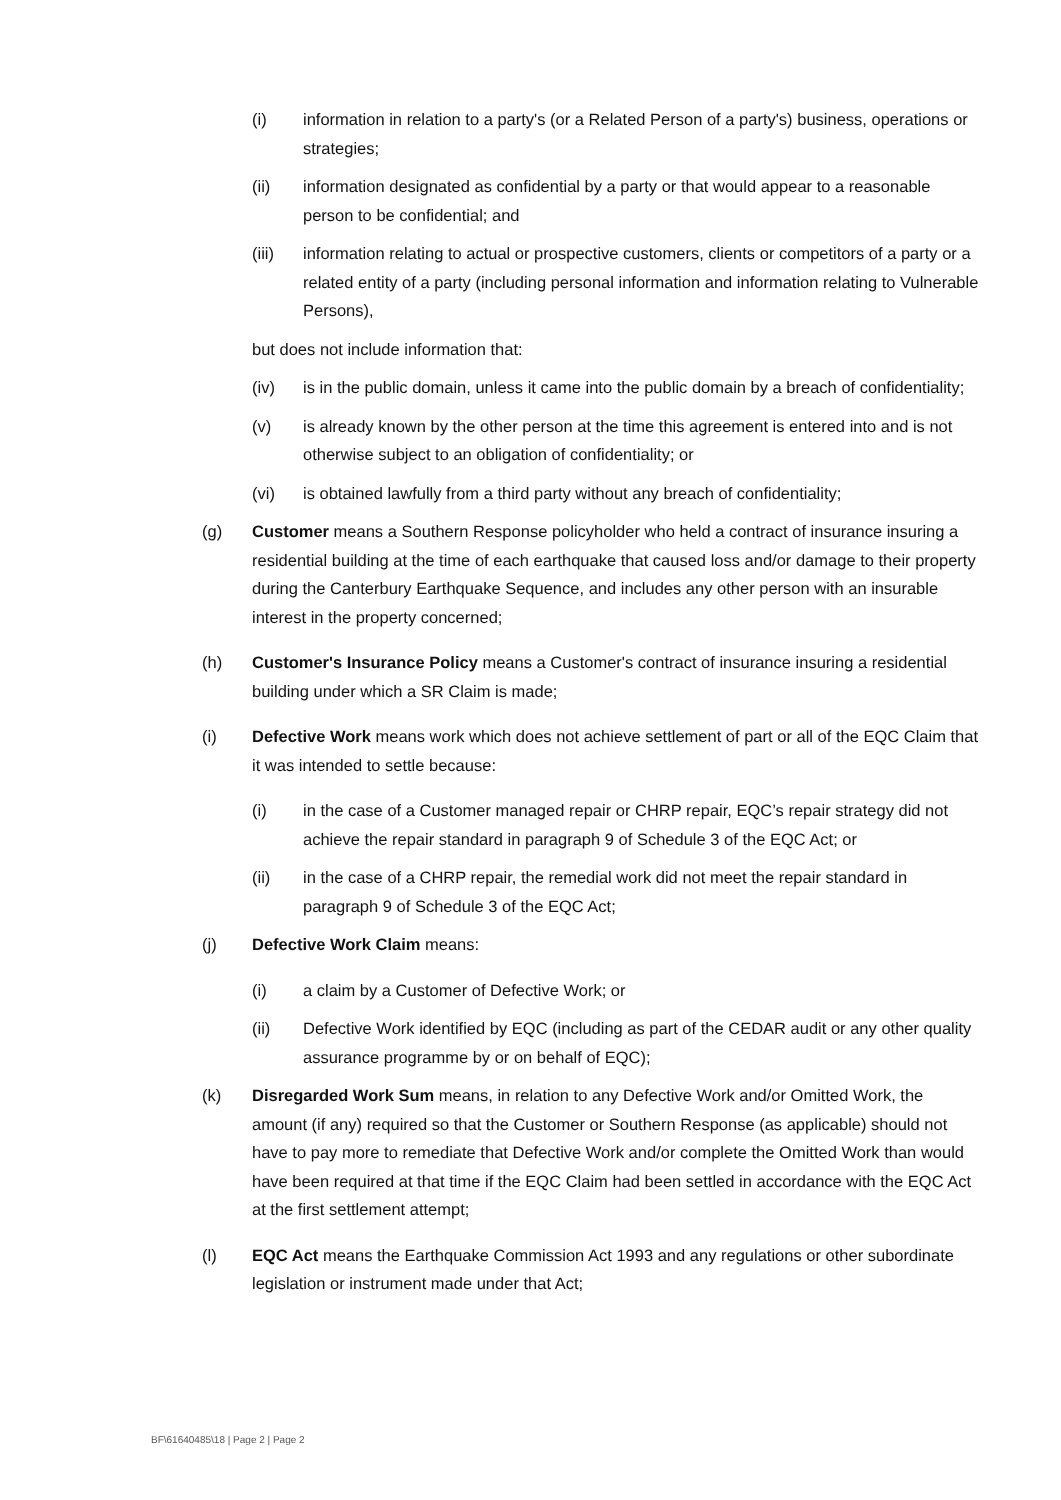(i) information in relation to a party's (or a Related Person of a party's) business, operations or strategies;
(ii) information designated as confidential by a party or that would appear to a reasonable person to be confidential; and
(iii) information relating to actual or prospective customers, clients or competitors of a party or a related entity of a party (including personal information and information relating to Vulnerable Persons),
but does not include information that:
(iv) is in the public domain, unless it came into the public domain by a breach of confidentiality;
(v) is already known by the other person at the time this agreement is entered into and is not otherwise subject to an obligation of confidentiality; or
(vi) is obtained lawfully from a third party without any breach of confidentiality;
(g) Customer means a Southern Response policyholder who held a contract of insurance insuring a residential building at the time of each earthquake that caused loss and/or damage to their property during the Canterbury Earthquake Sequence, and includes any other person with an insurable interest in the property concerned;
(h) Customer's Insurance Policy means a Customer's contract of insurance insuring a residential building under which a SR Claim is made;
(i) Defective Work means work which does not achieve settlement of part or all of the EQC Claim that it was intended to settle because:
(i) in the case of a Customer managed repair or CHRP repair, EQC’s repair strategy did not achieve the repair standard in paragraph 9 of Schedule 3 of the EQC Act; or
(ii) in the case of a CHRP repair, the remedial work did not meet the repair standard in paragraph 9 of Schedule 3 of the EQC Act;
(j) Defective Work Claim means:
(i) a claim by a Customer of Defective Work; or
(ii) Defective Work identified by EQC (including as part of the CEDAR audit or any other quality assurance programme by or on behalf of EQC);
(k) Disregarded Work Sum means, in relation to any Defective Work and/or Omitted Work, the amount (if any) required so that the Customer or Southern Response (as applicable) should not have to pay more to remediate that Defective Work and/or complete the Omitted Work than would have been required at that time if the EQC Claim had been settled in accordance with the EQC Act at the first settlement attempt;
(l) EQC Act means the Earthquake Commission Act 1993 and any regulations or other subordinate legislation or instrument made under that Act;
BF\61640485\18 | Page 2 | Page 2